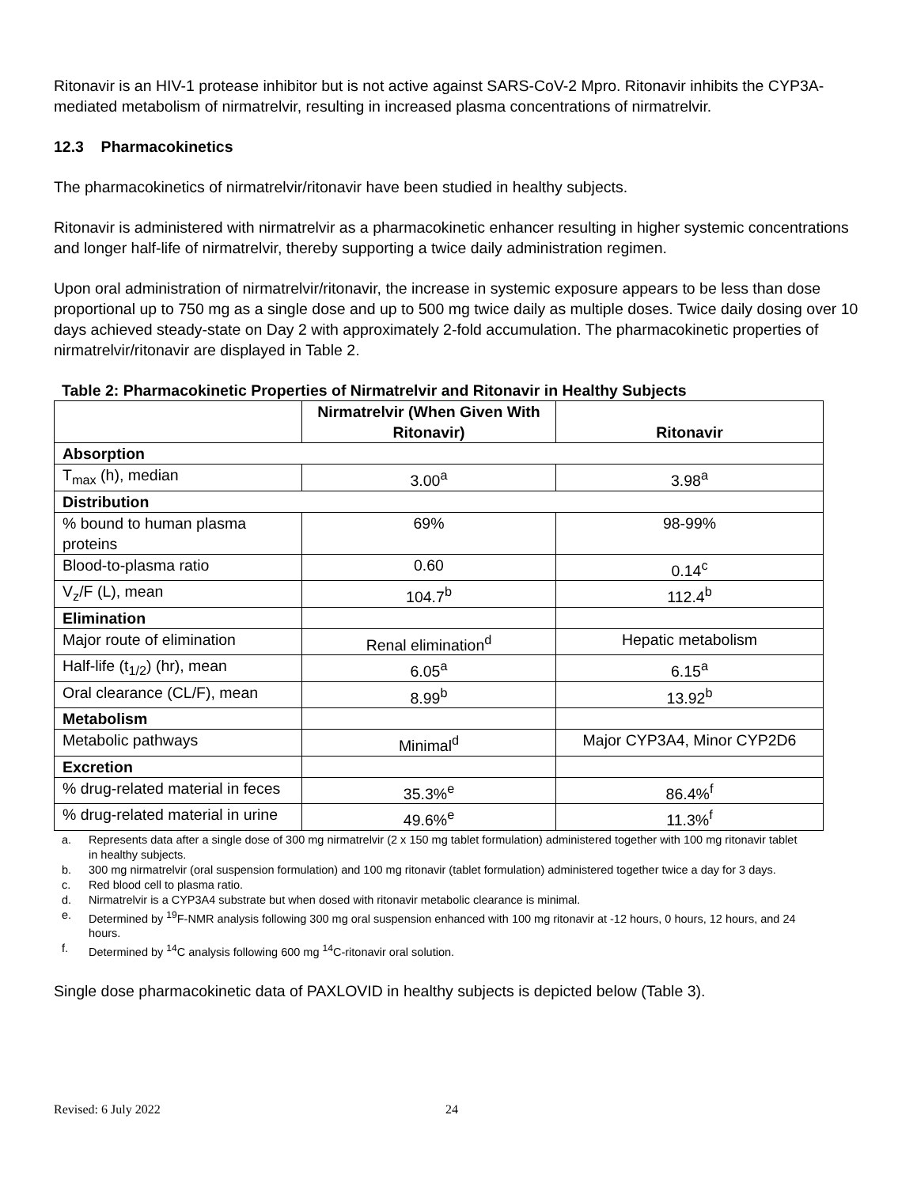Ritonavir is an HIV-1 protease inhibitor but is not active against SARS-CoV-2 Mpro. Ritonavir inhibits the CYP3A-mediated metabolism of nirmatrelvir, resulting in increased plasma concentrations of nirmatrelvir.
12.3 Pharmacokinetics
The pharmacokinetics of nirmatrelvir/ritonavir have been studied in healthy subjects.
Ritonavir is administered with nirmatrelvir as a pharmacokinetic enhancer resulting in higher systemic concentrations and longer half-life of nirmatrelvir, thereby supporting a twice daily administration regimen.
Upon oral administration of nirmatrelvir/ritonavir, the increase in systemic exposure appears to be less than dose proportional up to 750 mg as a single dose and up to 500 mg twice daily as multiple doses. Twice daily dosing over 10 days achieved steady-state on Day 2 with approximately 2-fold accumulation. The pharmacokinetic properties of nirmatrelvir/ritonavir are displayed in Table 2.
Table 2: Pharmacokinetic Properties of Nirmatrelvir and Ritonavir in Healthy Subjects
| | Nirmatrelvir (When Given With Ritonavir) | Ritonavir |
| --- | --- | --- |
| Absorption | | |
| T<sub>max</sub> (h), median | 3.00<sup>a</sup> | 3.98<sup>a</sup> |
| Distribution | | |
| % bound to human plasma proteins | 69% | 98-99% |
| Blood-to-plasma ratio | 0.60 | 0.14<sup>c</sup> |
| V<sub>z</sub>/F (L), mean | 104.7<sup>b</sup> | 112.4<sup>b</sup> |
| Elimination | | |
| Major route of elimination | Renal elimination<sup>d</sup> | Hepatic metabolism |
| Half-life (t<sub>1/2</sub>) (hr), mean | 6.05<sup>a</sup> | 6.15<sup>a</sup> |
| Oral clearance (CL/F), mean | 8.99<sup>b</sup> | 13.92<sup>b</sup> |
| Metabolism | | |
| Metabolic pathways | Minimal<sup>d</sup> | Major CYP3A4, Minor CYP2D6 |
| Excretion | | |
| % drug-related material in feces | 35.3%<sup>e</sup> | 86.4%<sup>f</sup> |
| % drug-related material in urine | 49.6%<sup>e</sup> | 11.3%<sup>f</sup> |
a. Represents data after a single dose of 300 mg nirmatrelvir (2 x 150 mg tablet formulation) administered together with 100 mg ritonavir tablet in healthy subjects.
b. 300 mg nirmatrelvir (oral suspension formulation) and 100 mg ritonavir (tablet formulation) administered together twice a day for 3 days.
c. Red blood cell to plasma ratio.
d. Nirmatrelvir is a CYP3A4 substrate but when dosed with ritonavir metabolic clearance is minimal.
e. Determined by <sup>19</sup>F-NMR analysis following 300 mg oral suspension enhanced with 100 mg ritonavir at -12 hours, 0 hours, 12 hours, and 24 hours.
f. Determined by <sup>14</sup>C analysis following 600 mg <sup>14</sup>C-ritonavir oral solution.
Single dose pharmacokinetic data of PAXLOVID in healthy subjects is depicted below (Table 3).
Revised: 6 July 2022 24